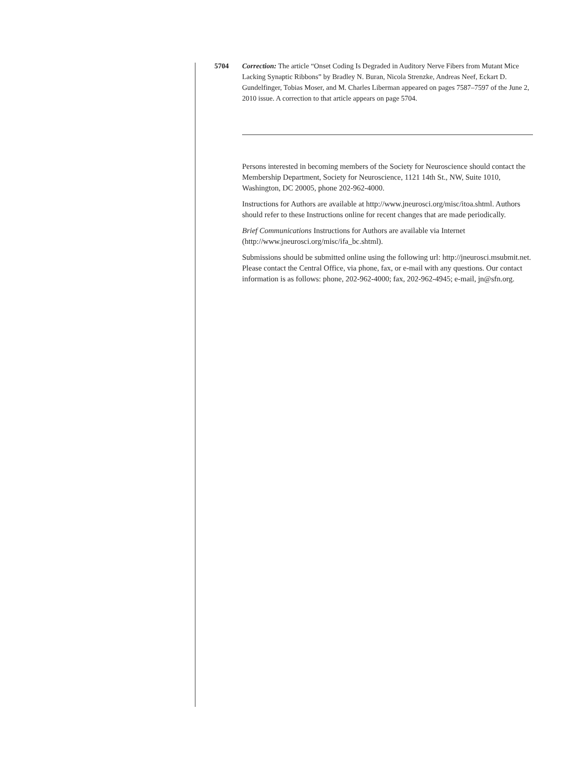5704 Correction: The article “Onset Coding Is Degraded in Auditory Nerve Fibers from Mutant Mice Lacking Synaptic Ribbons” by Bradley N. Buran, Nicola Strenzke, Andreas Neef, Eckart D. Gundelfinger, Tobias Moser, and M. Charles Liberman appeared on pages 7587–7597 of the June 2, 2010 issue. A correction to that article appears on page 5704.
Persons interested in becoming members of the Society for Neuroscience should contact the Membership Department, Society for Neuroscience, 1121 14th St., NW, Suite 1010, Washington, DC 20005, phone 202-962-4000.
Instructions for Authors are available at http://www.jneurosci.org/misc/itoa.shtml. Authors should refer to these Instructions online for recent changes that are made periodically.
Brief Communications Instructions for Authors are available via Internet (http://www.jneurosci.org/misc/ifa_bc.shtml).
Submissions should be submitted online using the following url: http://jneurosci.msubmit.net. Please contact the Central Office, via phone, fax, or e-mail with any questions. Our contact information is as follows: phone, 202-962-4000; fax, 202-962-4945; e-mail, jn@sfn.org.